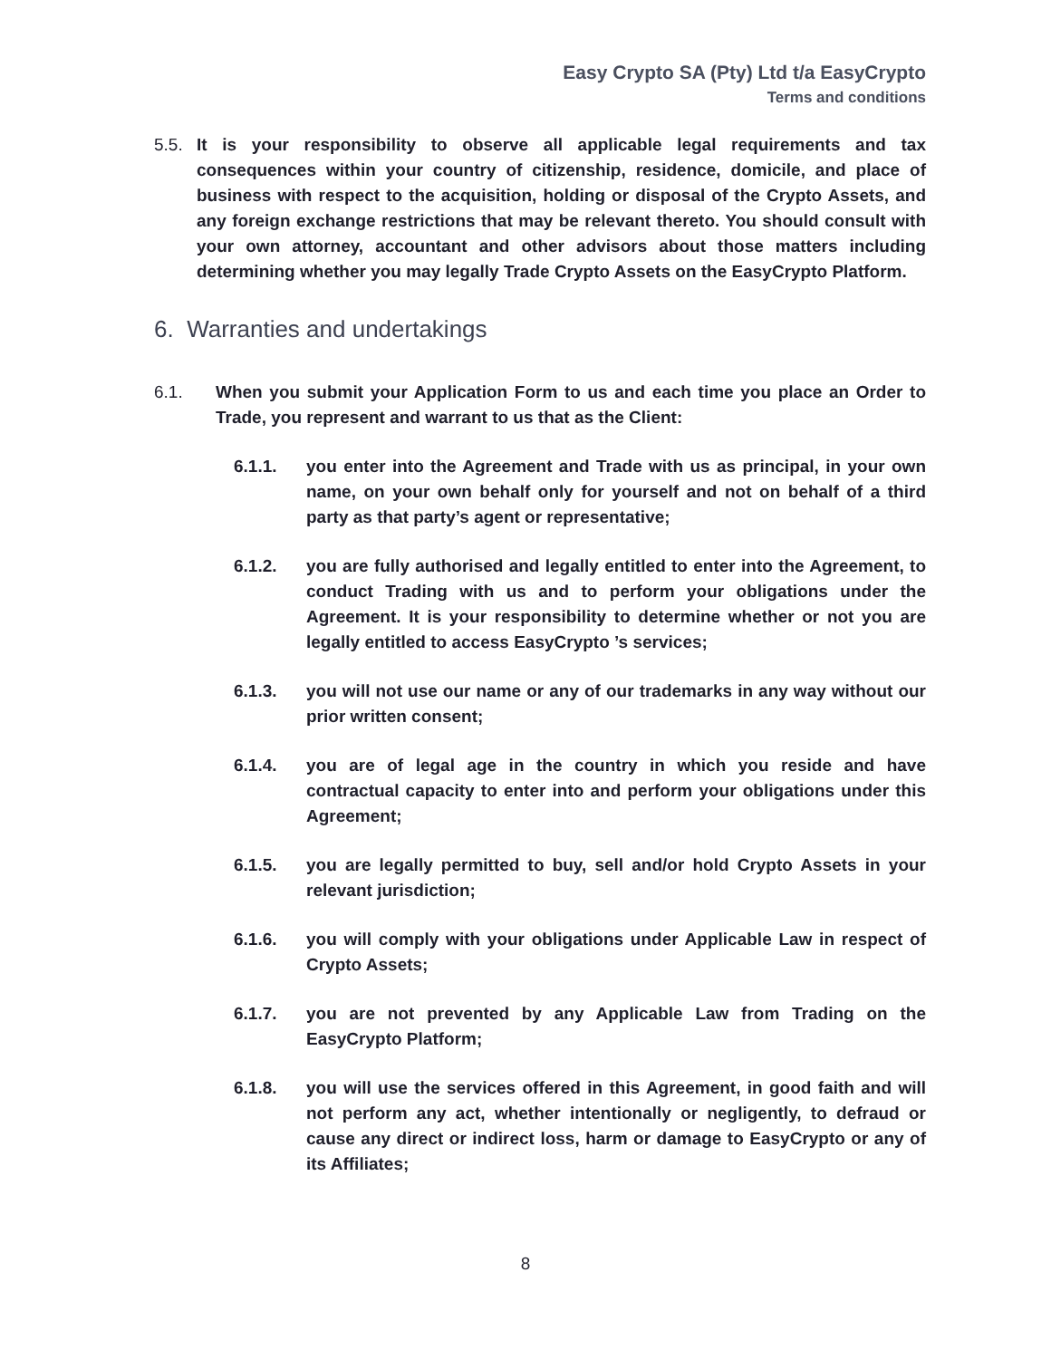Easy Crypto SA (Pty) Ltd t/a EasyCrypto
Terms and conditions
5.5. It is your responsibility to observe all applicable legal requirements and tax consequences within your country of citizenship, residence, domicile, and place of business with respect to the acquisition, holding or disposal of the Crypto Assets, and any foreign exchange restrictions that may be relevant thereto. You should consult with your own attorney, accountant and other advisors about those matters including determining whether you may legally Trade Crypto Assets on the EasyCrypto Platform.
6. Warranties and undertakings
6.1. When you submit your Application Form to us and each time you place an Order to Trade, you represent and warrant to us that as the Client:
6.1.1. you enter into the Agreement and Trade with us as principal, in your own name, on your own behalf only for yourself and not on behalf of a third party as that party’s agent or representative;
6.1.2. you are fully authorised and legally entitled to enter into the Agreement, to conduct Trading with us and to perform your obligations under the Agreement. It is your responsibility to determine whether or not you are legally entitled to access EasyCrypto ’s services;
6.1.3. you will not use our name or any of our trademarks in any way without our prior written consent;
6.1.4. you are of legal age in the country in which you reside and have contractual capacity to enter into and perform your obligations under this Agreement;
6.1.5. you are legally permitted to buy, sell and/or hold Crypto Assets in your relevant jurisdiction;
6.1.6. you will comply with your obligations under Applicable Law in respect of Crypto Assets;
6.1.7. you are not prevented by any Applicable Law from Trading on the EasyCrypto Platform;
6.1.8. you will use the services offered in this Agreement, in good faith and will not perform any act, whether intentionally or negligently, to defraud or cause any direct or indirect loss, harm or damage to EasyCrypto or any of its Affiliates;
8